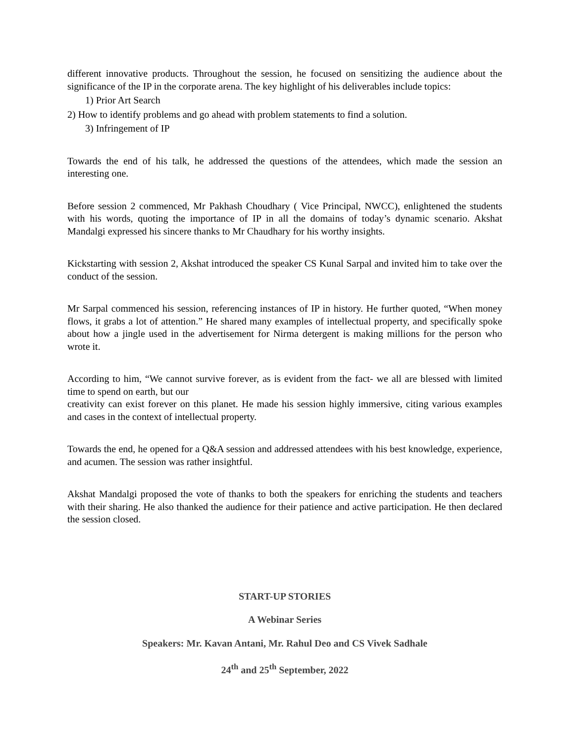different innovative products. Throughout the session, he focused on sensitizing the audience about the significance of the IP in the corporate arena. The key highlight of his deliverables include topics:
1) Prior Art Search
2) How to identify problems and go ahead with problem statements to find a solution.
3) Infringement of IP
Towards the end of his talk, he addressed the questions of the attendees, which made the session an interesting one.
Before session 2 commenced, Mr Pakhash Choudhary ( Vice Principal, NWCC), enlightened the students with his words, quoting the importance of IP in all the domains of today’s dynamic scenario. Akshat Mandalgi expressed his sincere thanks to Mr Chaudhary for his worthy insights.
Kickstarting with session 2, Akshat introduced the speaker CS Kunal Sarpal and invited him to take over the conduct of the session.
Mr Sarpal commenced his session, referencing instances of IP in history. He further quoted, “When money flows, it grabs a lot of attention.” He shared many examples of intellectual property, and specifically spoke about how a jingle used in the advertisement for Nirma detergent is making millions for the person who wrote it.
According to him, “We cannot survive forever, as is evident from the fact- we all are blessed with limited time to spend on earth, but our
creativity can exist forever on this planet. He made his session highly immersive, citing various examples and cases in the context of intellectual property.
Towards the end, he opened for a Q&A session and addressed attendees with his best knowledge, experience, and acumen. The session was rather insightful.
Akshat Mandalgi proposed the vote of thanks to both the speakers for enriching the students and teachers with their sharing. He also thanked the audience for their patience and active participation. He then declared the session closed.
START-UP STORIES
A Webinar Series
Speakers: Mr. Kavan Antani, Mr. Rahul Deo and CS Vivek Sadhale
24<sup>th</sup> and 25<sup>th</sup> September, 2022